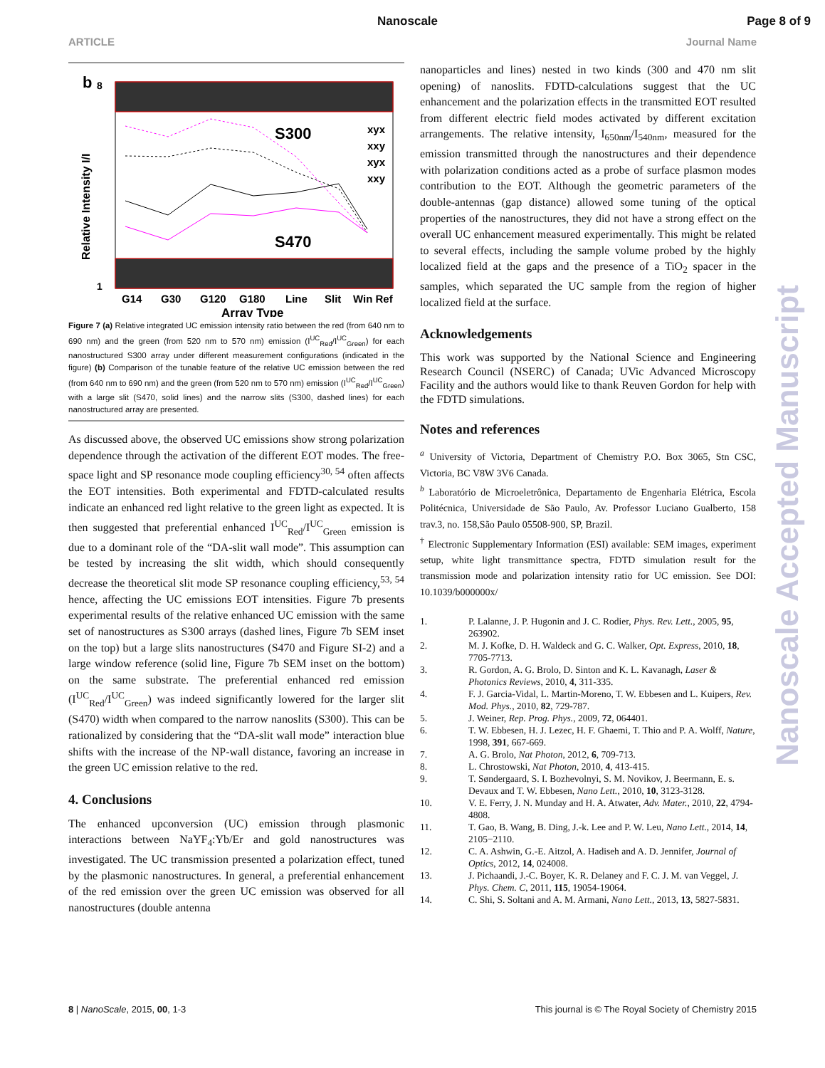Nanoscale Page 8 of 9
ARTICLE Journal Name
b
8
1
Relative Intensity I/I
S300
S470
xyx
xxy
xyx
xxy
G14
G30
G120
G180
Line
Slit
Win Ref
Array Type
Figure 7 (a) Relative integrated UC emission intensity ratio between the red (from 640 nm to 690 nm) and the green (from 520 nm to 570 nm) emission (I<sup>UC</sup><sub>Red</sub>/I<sup>UC</sup><sub>Green</sub>) for each nanostructured S300 array under different measurement configurations (indicated in the figure) (b) Comparison of the tunable feature of the relative UC emission between the red (from 640 nm to 690 nm) and the green (from 520 nm to 570 nm) emission (I<sup>UC</sup><sub>Red</sub>/I<sup>UC</sup><sub>Green</sub>) with a large slit (S470, solid lines) and the narrow slits (S300, dashed lines) for each nanostructured array are presented.
As discussed above, the observed UC emissions show strong polarization dependence through the activation of the different EOT modes. The free-space light and SP resonance mode coupling efficiency<sup>30, 54</sup> often affects the EOT intensities. Both experimental and FDTD-calculated results indicate an enhanced red light relative to the green light as expected. It is then suggested that preferential enhanced I<sup>UC</sup><sub>Red</sub>/I<sup>UC</sup><sub>Green</sub> emission is due to a dominant role of the “DA-slit wall mode”. This assumption can be tested by increasing the slit width, which should consequently decrease the theoretical slit mode SP resonance coupling efficiency,<sup>53, 54</sup> hence, affecting the UC emissions EOT intensities. Figure 7b presents experimental results of the relative enhanced UC emission with the same set of nanostructures as S300 arrays (dashed lines, Figure 7b SEM inset on the top) but a large slits nanostructures (S470 and Figure SI-2) and a large window reference (solid line, Figure 7b SEM inset on the bottom) on the same substrate. The preferential enhanced red emission (I<sup>UC</sup><sub>Red</sub>/I<sup>UC</sup><sub>Green</sub>) was indeed significantly lowered for the larger slit (S470) width when compared to the narrow nanoslits (S300). This can be rationalized by considering that the “DA-slit wall mode” interaction blue shifts with the increase of the NP-wall distance, favoring an increase in the green UC emission relative to the red.
4. Conclusions
The enhanced upconversion (UC) emission through plasmonic interactions between NaYF<sub>4</sub>:Yb/Er and gold nanostructures was investigated. The UC transmission presented a polarization effect, tuned by the plasmonic nanostructures. In general, a preferential enhancement of the red emission over the green UC emission was observed for all nanostructures (double antenna
nanoparticles and lines) nested in two kinds (300 and 470 nm slit opening) of nanoslits. FDTD-calculations suggest that the UC enhancement and the polarization effects in the transmitted EOT resulted from different electric field modes activated by different excitation arrangements. The relative intensity, I<sub>650nm</sub>/I<sub>540nm</sub>, measured for the emission transmitted through the nanostructures and their dependence with polarization conditions acted as a probe of surface plasmon modes contribution to the EOT. Although the geometric parameters of the double-antennas (gap distance) allowed some tuning of the optical properties of the nanostructures, they did not have a strong effect on the overall UC enhancement measured experimentally. This might be related to several effects, including the sample volume probed by the highly localized field at the gaps and the presence of a TiO<sub>2</sub> spacer in the samples, which separated the UC sample from the region of higher localized field at the surface.
Acknowledgements
This work was supported by the National Science and Engineering Research Council (NSERC) of Canada; UVic Advanced Microscopy Facility and the authors would like to thank Reuven Gordon for help with the FDTD simulations.
Notes and references
<sup>a</sup> University of Victoria, Department of Chemistry P.O. Box 3065, Stn CSC, Victoria, BC V8W 3V6 Canada.
<sup>b</sup> Laboratório de Microeletrônica, Departamento de Engenharia Elétrica, Escola Politécnica, Universidade de São Paulo, Av. Professor Luciano Gualberto, 158 trav.3, no. 158,São Paulo 05508-900, SP, Brazil.
<sup>†</sup> Electronic Supplementary Information (ESI) available: SEM images, experiment setup, white light transmittance spectra, FDTD simulation result for the transmission mode and polarization intensity ratio for UC emission. See DOI: 10.1039/b000000x/
1. P. Lalanne, J. P. Hugonin and J. C. Rodier, Phys. Rev. Lett., 2005, 95, 263902.
2. M. J. Kofke, D. H. Waldeck and G. C. Walker, Opt. Express, 2010, 18, 7705-7713.
3. R. Gordon, A. G. Brolo, D. Sinton and K. L. Kavanagh, Laser & Photonics Reviews, 2010, 4, 311-335.
4. F. J. Garcia-Vidal, L. Martin-Moreno, T. W. Ebbesen and L. Kuipers, Rev. Mod. Phys., 2010, 82, 729-787.
5. J. Weiner, Rep. Prog. Phys., 2009, 72, 064401.
6. T. W. Ebbesen, H. J. Lezec, H. F. Ghaemi, T. Thio and P. A. Wolff, Nature, 1998, 391, 667-669.
7. A. G. Brolo, Nat Photon, 2012, 6, 709-713.
8. L. Chrostowski, Nat Photon, 2010, 4, 413-415.
9. T. Søndergaard, S. I. Bozhevolnyi, S. M. Novikov, J. Beermann, E. s. Devaux and T. W. Ebbesen, Nano Lett., 2010, 10, 3123-3128.
10. V. E. Ferry, J. N. Munday and H. A. Atwater, Adv. Mater., 2010, 22, 4794-4808.
11. T. Gao, B. Wang, B. Ding, J.-k. Lee and P. W. Leu, Nano Lett., 2014, 14, 2105−2110.
12. C. A. Ashwin, G.-E. Aitzol, A. Hadiseh and A. D. Jennifer, Journal of Optics, 2012, 14, 024008.
13. J. Pichaandi, J.-C. Boyer, K. R. Delaney and F. C. J. M. van Veggel, J. Phys. Chem. C, 2011, 115, 19054-19064.
14. C. Shi, S. Soltani and A. M. Armani, Nano Lett., 2013, 13, 5827-5831.
Nanoscale Accepted Manuscript
8 | NanoScale, 2015, 00, 1-3 This journal is © The Royal Society of Chemistry 2015